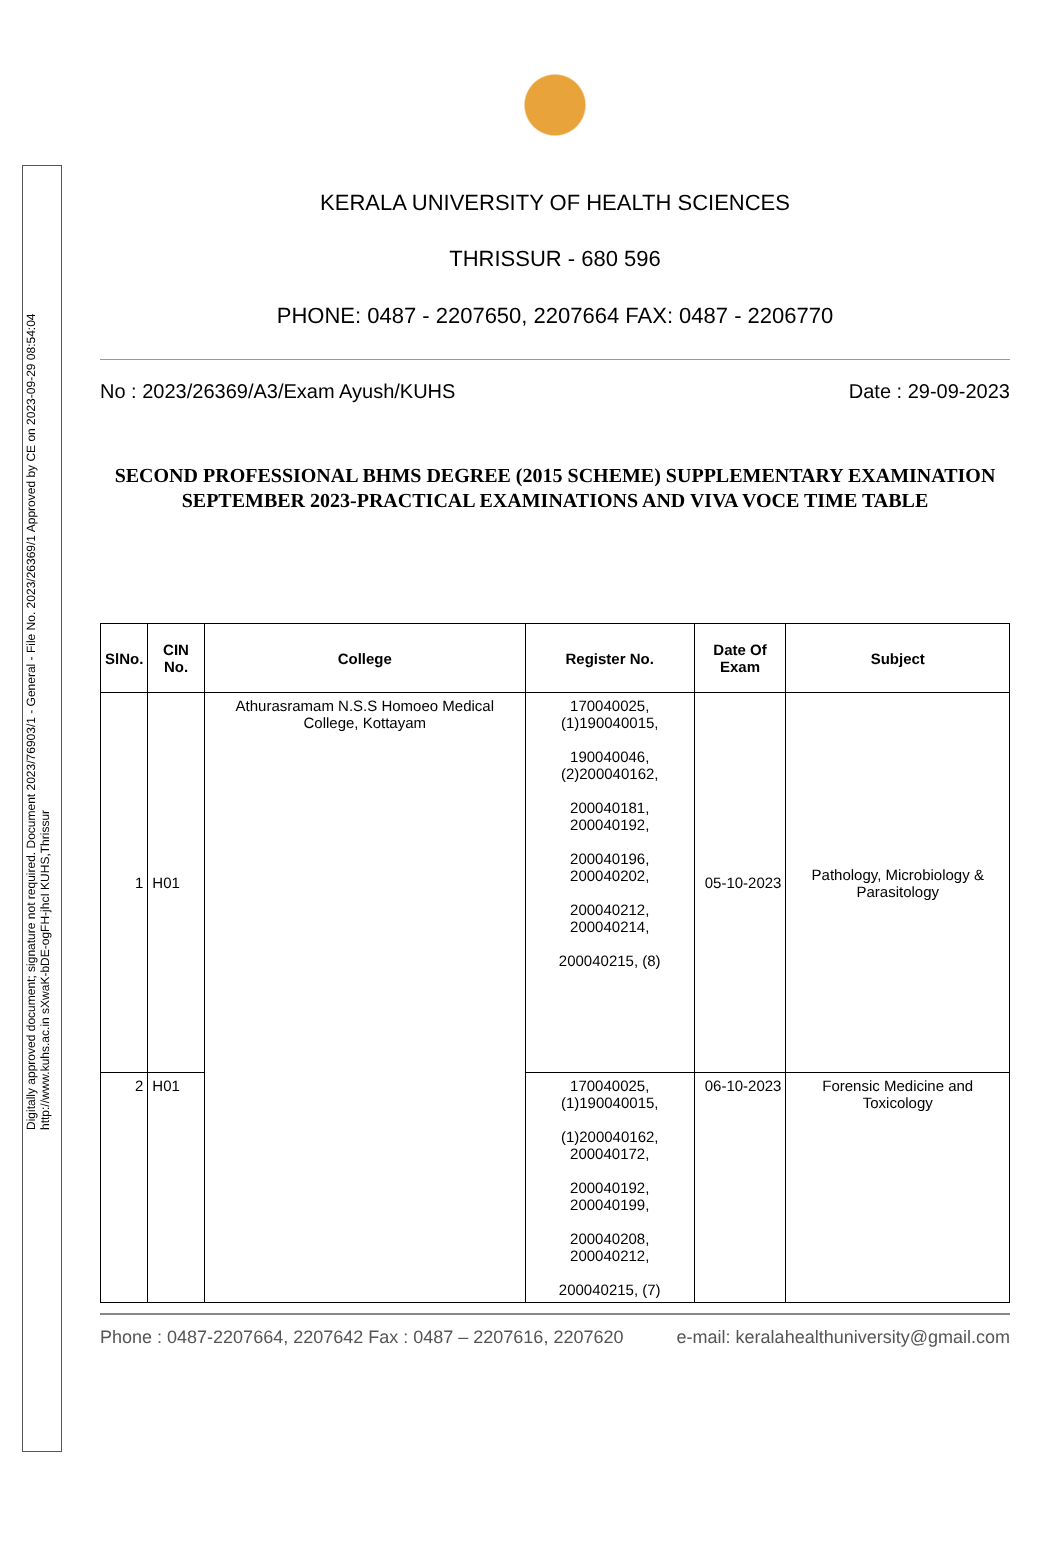Digitally approved document; signature not required. Document 2023/76903/1 - General - File No. 2023/26369/1 Approved by CE on 2023-09-29 08:54:04 http://www.kuhs.ac.in sXwaK-bDE-ogFH-jhcI KUHS,Thrissur
KERALA UNIVERSITY OF HEALTH SCIENCES
THRISSUR - 680 596
PHONE: 0487 - 2207650, 2207664 FAX: 0487 - 2206770
No : 2023/26369/A3/Exam Ayush/KUHS Date : 29-09-2023
SECOND PROFESSIONAL BHMS DEGREE (2015 SCHEME) SUPPLEMENTARY EXAMINATION SEPTEMBER 2023-PRACTICAL EXAMINATIONS AND VIVA VOCE TIME TABLE
| SlNo. | CIN No. | College | Register No. | Date Of Exam | Subject |
| --- | --- | --- | --- | --- | --- |
| 1 | H01 | Athurasramam N.S.S Homoeo Medical College, Kottayam | 170040025, (1)190040015, 190040046, (2)200040162, 200040181, 200040192, 200040196, 200040202, 200040212, 200040214, 200040215, (8) | 05-10-2023 | Pathology, Microbiology & Parasitology |
| 2 | H01 | | 170040025, (1)190040015, (1)200040162, 200040172, 200040192, 200040199, 200040208, 200040212, 200040215, (7) | 06-10-2023 | Forensic Medicine and Toxicology |
Phone : 0487-2207664, 2207642 Fax : 0487 – 2207616, 2207620 e-mail: keralahealthuniversity@gmail.com